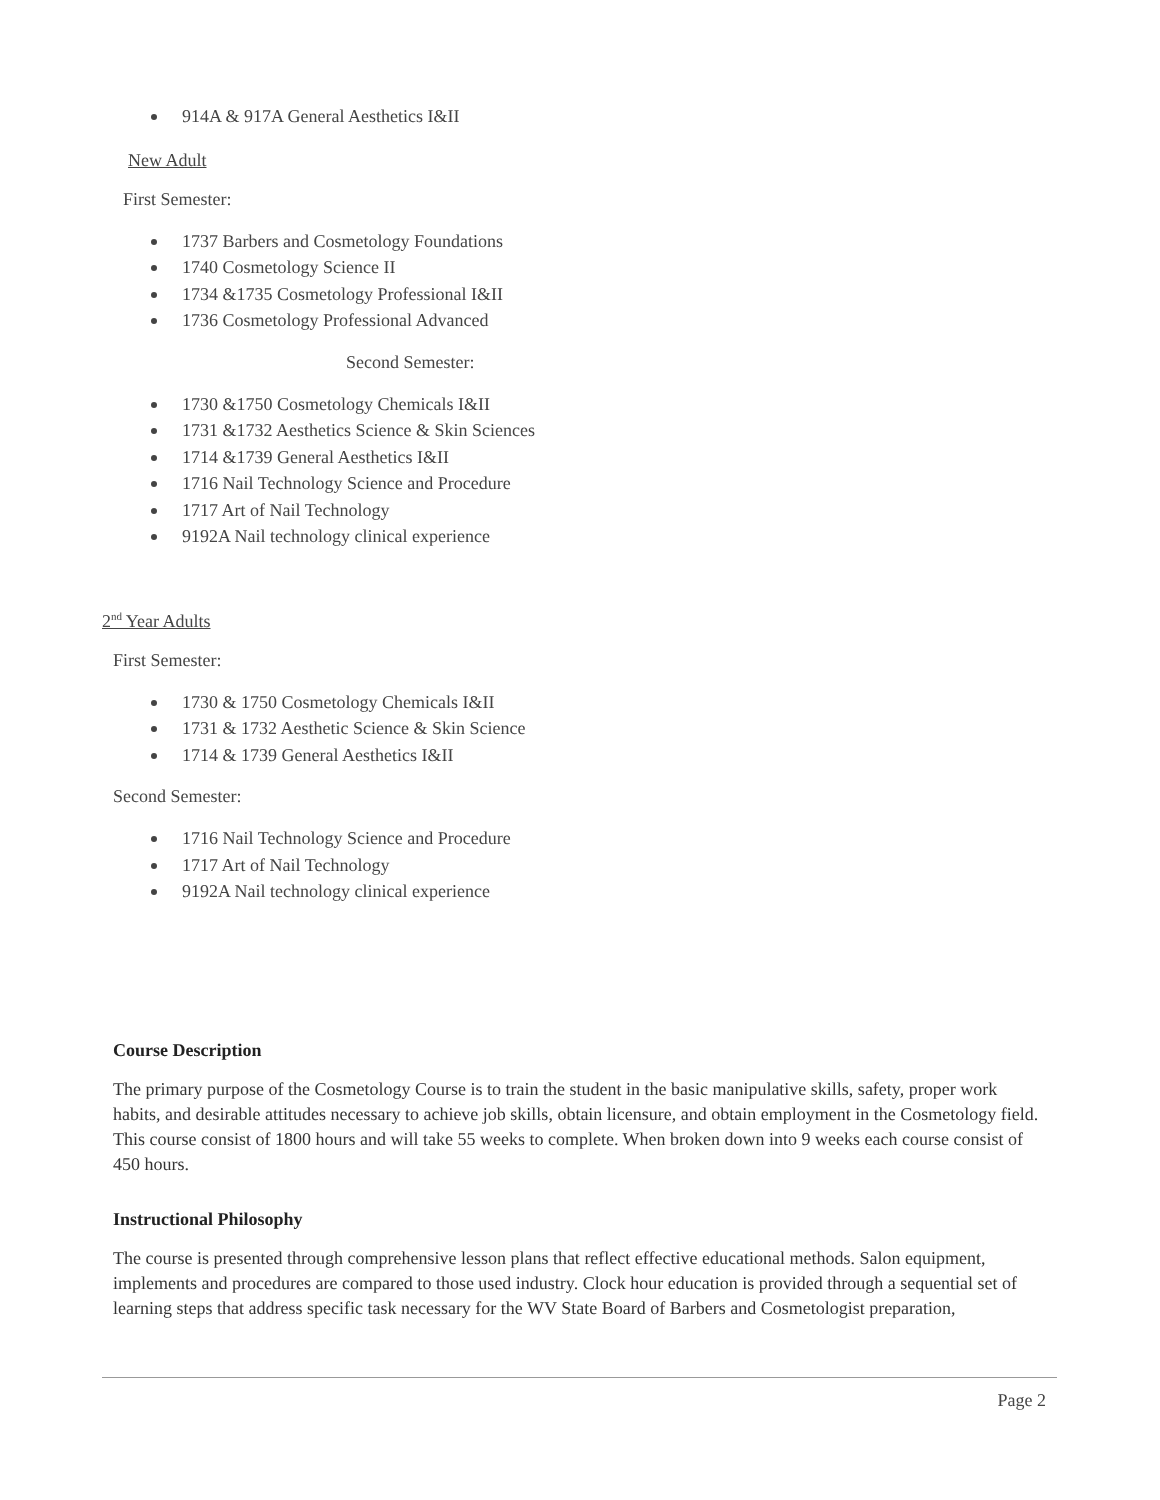914A & 917A General Aesthetics I&II
New Adult
First Semester:
1737 Barbers and Cosmetology Foundations
1740 Cosmetology Science II
1734 &1735 Cosmetology Professional I&II
1736 Cosmetology Professional Advanced
Second Semester:
1730 &1750 Cosmetology Chemicals I&II
1731 &1732 Aesthetics Science & Skin Sciences
1714 &1739 General Aesthetics I&II
1716 Nail Technology Science and Procedure
1717 Art of Nail Technology
9192A Nail technology clinical experience
2<sup>nd</sup> Year Adults
First Semester:
1730 & 1750 Cosmetology Chemicals I&II
1731 & 1732 Aesthetic Science & Skin Science
1714 & 1739 General Aesthetics I&II
Second Semester:
1716 Nail Technology Science and Procedure
1717 Art of Nail Technology
9192A Nail technology clinical experience
Course Description
The primary purpose of the Cosmetology Course is to train the student in the basic manipulative skills, safety, proper work habits, and desirable attitudes necessary to achieve job skills, obtain licensure, and obtain employment in the Cosmetology field. This course consist of 1800 hours and will take 55 weeks to complete. When broken down into 9 weeks each course consist of 450 hours.
Instructional Philosophy
The course is presented through comprehensive lesson plans that reflect effective educational methods. Salon equipment, implements and procedures are compared to those used industry. Clock hour education is provided through a sequential set of learning steps that address specific task necessary for the WV State Board of Barbers and Cosmetologist preparation,
Page 2